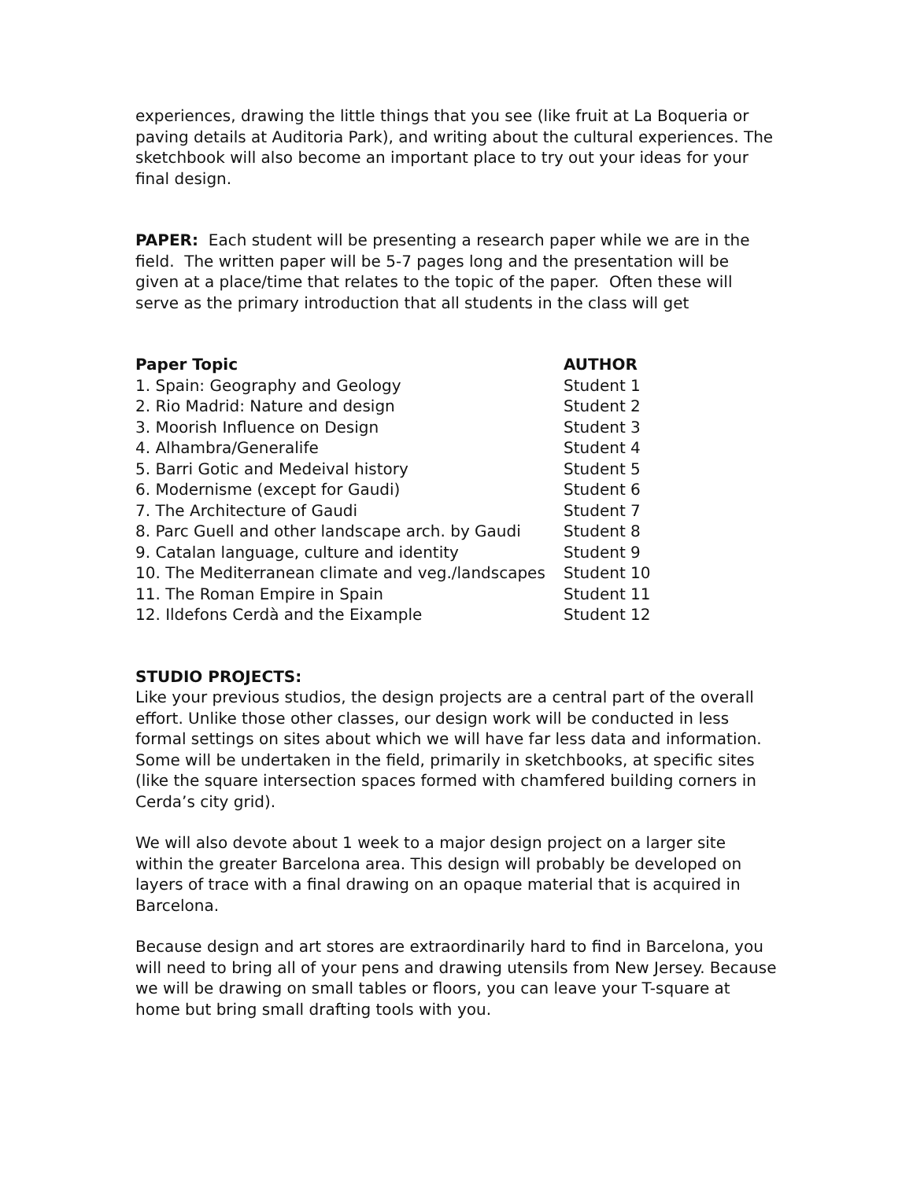experiences, drawing the little things that you see (like fruit at La Boqueria or paving details at Auditoria Park), and writing about the cultural experiences. The sketchbook will also become an important place to try out your ideas for your final design.
PAPER: Each student will be presenting a research paper while we are in the field. The written paper will be 5-7 pages long and the presentation will be given at a place/time that relates to the topic of the paper. Often these will serve as the primary introduction that all students in the class will get
| Paper Topic | AUTHOR |
| --- | --- |
| 1. Spain: Geography and Geology | Student 1 |
| 2. Rio Madrid: Nature and design | Student 2 |
| 3. Moorish Influence on Design | Student 3 |
| 4. Alhambra/Generalife | Student 4 |
| 5. Barri Gotic and Medeival history | Student 5 |
| 6. Modernisme (except for Gaudi) | Student 6 |
| 7. The Architecture of Gaudi | Student 7 |
| 8. Parc Guell and other landscape arch. by Gaudi | Student 8 |
| 9. Catalan language, culture and identity | Student 9 |
| 10. The Mediterranean climate and veg./landscapes | Student 10 |
| 11. The Roman Empire in Spain | Student 11 |
| 12. Ildefons Cerdà and the Eixample | Student 12 |
STUDIO PROJECTS:
Like your previous studios, the design projects are a central part of the overall effort. Unlike those other classes, our design work will be conducted in less formal settings on sites about which we will have far less data and information. Some will be undertaken in the field, primarily in sketchbooks, at specific sites (like the square intersection spaces formed with chamfered building corners in Cerda’s city grid).
We will also devote about 1 week to a major design project on a larger site within the greater Barcelona area. This design will probably be developed on layers of trace with a final drawing on an opaque material that is acquired in Barcelona.
Because design and art stores are extraordinarily hard to find in Barcelona, you will need to bring all of your pens and drawing utensils from New Jersey. Because we will be drawing on small tables or floors, you can leave your T-square at home but bring small drafting tools with you.